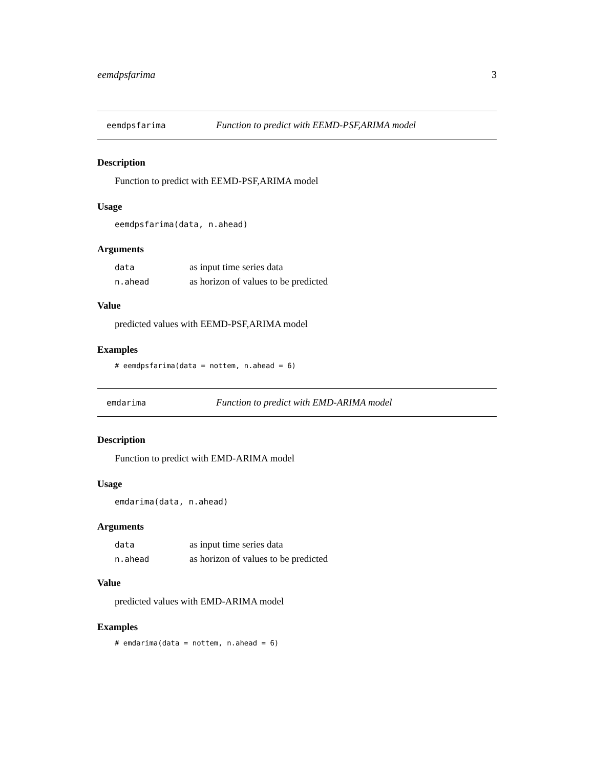eemdpsfarima 3
eemdpsfarima Function to predict with EEMD-PSF,ARIMA model
Description
Function to predict with EEMD-PSF,ARIMA model
Usage
eemdpsfarima(data, n.ahead)
Arguments
| data | as input time series data |
| n.ahead | as horizon of values to be predicted |
Value
predicted values with EEMD-PSF,ARIMA model
Examples
# eemdpsfarima(data = nottem, n.ahead = 6)
emdarima Function to predict with EMD-ARIMA model
Description
Function to predict with EMD-ARIMA model
Usage
emdarima(data, n.ahead)
Arguments
| data | as input time series data |
| n.ahead | as horizon of values to be predicted |
Value
predicted values with EMD-ARIMA model
Examples
# emdarima(data = nottem, n.ahead = 6)